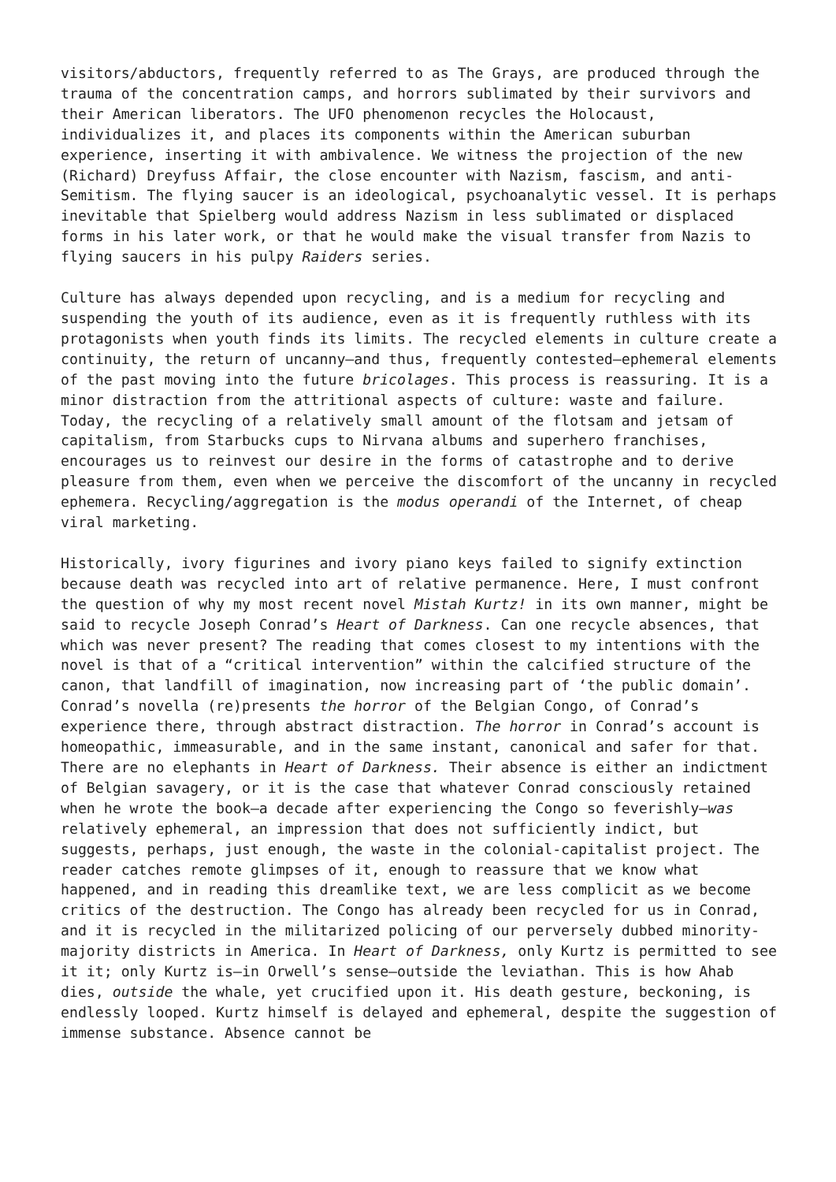visitors/abductors, frequently referred to as The Grays, are produced through the trauma of the concentration camps, and horrors sublimated by their survivors and their American liberators. The UFO phenomenon recycles the Holocaust, individualizes it, and places its components within the American suburban experience, inserting it with ambivalence. We witness the projection of the new (Richard) Dreyfuss Affair, the close encounter with Nazism, fascism, and anti-Semitism. The flying saucer is an ideological, psychoanalytic vessel. It is perhaps inevitable that Spielberg would address Nazism in less sublimated or displaced forms in his later work, or that he would make the visual transfer from Nazis to flying saucers in his pulpy Raiders series.
Culture has always depended upon recycling, and is a medium for recycling and suspending the youth of its audience, even as it is frequently ruthless with its protagonists when youth finds its limits. The recycled elements in culture create a continuity, the return of uncanny—and thus, frequently contested—ephemeral elements of the past moving into the future bricolages. This process is reassuring. It is a minor distraction from the attritional aspects of culture: waste and failure. Today, the recycling of a relatively small amount of the flotsam and jetsam of capitalism, from Starbucks cups to Nirvana albums and superhero franchises, encourages us to reinvest our desire in the forms of catastrophe and to derive pleasure from them, even when we perceive the discomfort of the uncanny in recycled ephemera. Recycling/aggregation is the modus operandi of the Internet, of cheap viral marketing.
Historically, ivory figurines and ivory piano keys failed to signify extinction because death was recycled into art of relative permanence. Here, I must confront the question of why my most recent novel Mistah Kurtz! in its own manner, might be said to recycle Joseph Conrad’s Heart of Darkness. Can one recycle absences, that which was never present? The reading that comes closest to my intentions with the novel is that of a “critical intervention” within the calcified structure of the canon, that landfill of imagination, now increasing part of ‘the public domain’. Conrad’s novella (re)presents the horror of the Belgian Congo, of Conrad’s experience there, through abstract distraction. The horror in Conrad’s account is homeopathic, immeasurable, and in the same instant, canonical and safer for that. There are no elephants in Heart of Darkness. Their absence is either an indictment of Belgian savagery, or it is the case that whatever Conrad consciously retained when he wrote the book—a decade after experiencing the Congo so feverishly—was relatively ephemeral, an impression that does not sufficiently indict, but suggests, perhaps, just enough, the waste in the colonial-capitalist project. The reader catches remote glimpses of it, enough to reassure that we know what happened, and in reading this dreamlike text, we are less complicit as we become critics of the destruction. The Congo has already been recycled for us in Conrad, and it is recycled in the militarized policing of our perversely dubbed minority-majority districts in America. In Heart of Darkness, only Kurtz is permitted to see it it; only Kurtz is—in Orwell’s sense—outside the leviathan. This is how Ahab dies, outside the whale, yet crucified upon it. His death gesture, beckoning, is endlessly looped. Kurtz himself is delayed and ephemeral, despite the suggestion of immense substance. Absence cannot be